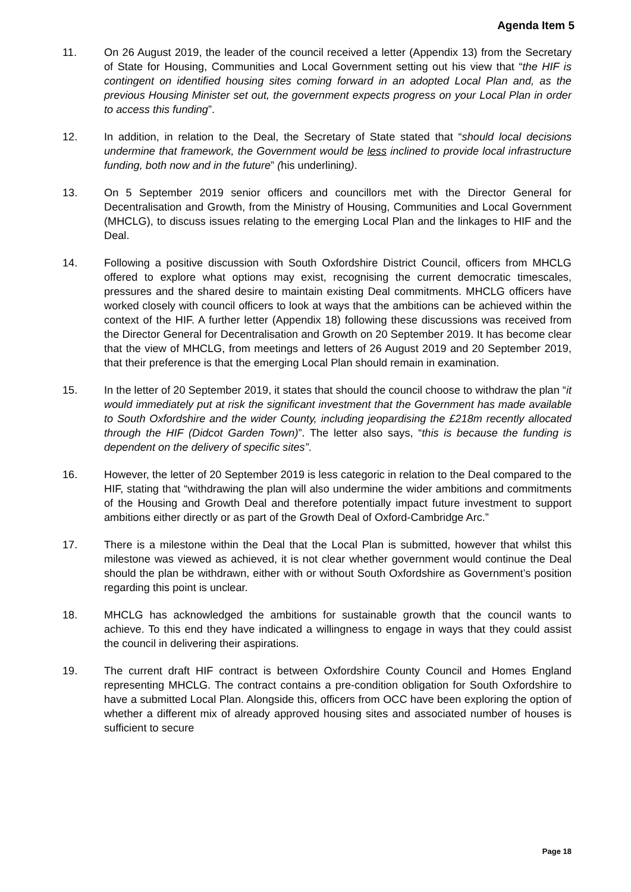Agenda Item 5
11. On 26 August 2019, the leader of the council received a letter (Appendix 13) from the Secretary of State for Housing, Communities and Local Government setting out his view that “the HIF is contingent on identified housing sites coming forward in an adopted Local Plan and, as the previous Housing Minister set out, the government expects progress on your Local Plan in order to access this funding”.
12. In addition, in relation to the Deal, the Secretary of State stated that “should local decisions undermine that framework, the Government would be less inclined to provide local infrastructure funding, both now and in the future” (his underlining).
13. On 5 September 2019 senior officers and councillors met with the Director General for Decentralisation and Growth, from the Ministry of Housing, Communities and Local Government (MHCLG), to discuss issues relating to the emerging Local Plan and the linkages to HIF and the Deal.
14. Following a positive discussion with South Oxfordshire District Council, officers from MHCLG offered to explore what options may exist, recognising the current democratic timescales, pressures and the shared desire to maintain existing Deal commitments. MHCLG officers have worked closely with council officers to look at ways that the ambitions can be achieved within the context of the HIF. A further letter (Appendix 18) following these discussions was received from the Director General for Decentralisation and Growth on 20 September 2019. It has become clear that the view of MHCLG, from meetings and letters of 26 August 2019 and 20 September 2019, that their preference is that the emerging Local Plan should remain in examination.
15. In the letter of 20 September 2019, it states that should the council choose to withdraw the plan “it would immediately put at risk the significant investment that the Government has made available to South Oxfordshire and the wider County, including jeopardising the £218m recently allocated through the HIF (Didcot Garden Town)”. The letter also says, “this is because the funding is dependent on the delivery of specific sites”.
16. However, the letter of 20 September 2019 is less categoric in relation to the Deal compared to the HIF, stating that “withdrawing the plan will also undermine the wider ambitions and commitments of the Housing and Growth Deal and therefore potentially impact future investment to support ambitions either directly or as part of the Growth Deal of Oxford-Cambridge Arc.”
17. There is a milestone within the Deal that the Local Plan is submitted, however that whilst this milestone was viewed as achieved, it is not clear whether government would continue the Deal should the plan be withdrawn, either with or without South Oxfordshire as Government’s position regarding this point is unclear.
18. MHCLG has acknowledged the ambitions for sustainable growth that the council wants to achieve. To this end they have indicated a willingness to engage in ways that they could assist the council in delivering their aspirations.
19. The current draft HIF contract is between Oxfordshire County Council and Homes England representing MHCLG. The contract contains a pre-condition obligation for South Oxfordshire to have a submitted Local Plan. Alongside this, officers from OCC have been exploring the option of whether a different mix of already approved housing sites and associated number of houses is sufficient to secure
Page 18